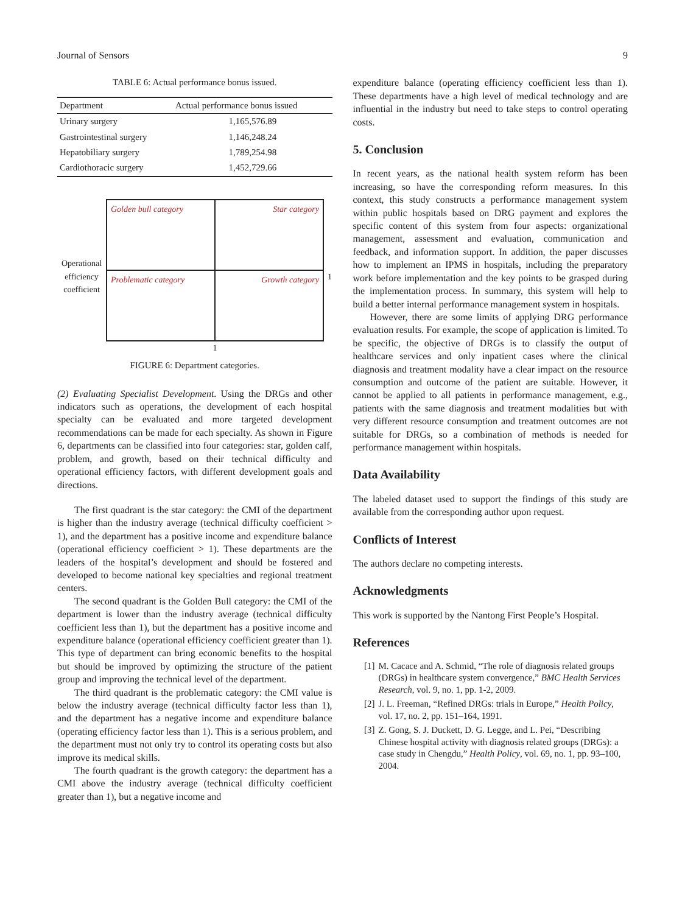Journal of Sensors 9
TABLE 6: Actual performance bonus issued.
| Department | Actual performance bonus issued |
| --- | --- |
| Urinary surgery | 1,165,576.89 |
| Gastrointestinal surgery | 1,146,248.24 |
| Hepatobiliary surgery | 1,789,254.98 |
| Cardiothoracic surgery | 1,452,729.66 |
Operational efficiency coefficient
Golden bull category
Star category
Problematic category
Growth category
1
1
FIGURE 6: Department categories.
(2) Evaluating Specialist Development. Using the DRGs and other indicators such as operations, the development of each hospital specialty can be evaluated and more targeted development recommendations can be made for each specialty. As shown in Figure 6, departments can be classified into four categories: star, golden calf, problem, and growth, based on their technical difficulty and operational efficiency factors, with different development goals and directions.
The first quadrant is the star category: the CMI of the department is higher than the industry average (technical difficulty coefficient > 1), and the department has a positive income and expenditure balance (operational efficiency coefficient > 1). These departments are the leaders of the hospital’s development and should be fostered and developed to become national key specialties and regional treatment centers.
The second quadrant is the Golden Bull category: the CMI of the department is lower than the industry average (technical difficulty coefficient less than 1), but the department has a positive income and expenditure balance (operational efficiency coefficient greater than 1). This type of department can bring economic benefits to the hospital but should be improved by optimizing the structure of the patient group and improving the technical level of the department.
The third quadrant is the problematic category: the CMI value is below the industry average (technical difficulty factor less than 1), and the department has a negative income and expenditure balance (operating efficiency factor less than 1). This is a serious problem, and the department must not only try to control its operating costs but also improve its medical skills.
The fourth quadrant is the growth category: the department has a CMI above the industry average (technical difficulty coefficient greater than 1), but a negative income and
expenditure balance (operating efficiency coefficient less than 1). These departments have a high level of medical technology and are influential in the industry but need to take steps to control operating costs.
5. Conclusion
In recent years, as the national health system reform has been increasing, so have the corresponding reform measures. In this context, this study constructs a performance management system within public hospitals based on DRG payment and explores the specific content of this system from four aspects: organizational management, assessment and evaluation, communication and feedback, and information support. In addition, the paper discusses how to implement an IPMS in hospitals, including the preparatory work before implementation and the key points to be grasped during the implementation process. In summary, this system will help to build a better internal performance management system in hospitals.
However, there are some limits of applying DRG performance evaluation results. For example, the scope of application is limited. To be specific, the objective of DRGs is to classify the output of healthcare services and only inpatient cases where the clinical diagnosis and treatment modality have a clear impact on the resource consumption and outcome of the patient are suitable. However, it cannot be applied to all patients in performance management, e.g., patients with the same diagnosis and treatment modalities but with very different resource consumption and treatment outcomes are not suitable for DRGs, so a combination of methods is needed for performance management within hospitals.
Data Availability
The labeled dataset used to support the findings of this study are available from the corresponding author upon request.
Conflicts of Interest
The authors declare no competing interests.
Acknowledgments
This work is supported by the Nantong First People’s Hospital.
References
[1] M. Cacace and A. Schmid, “The role of diagnosis related groups (DRGs) in healthcare system convergence,” BMC Health Services Research, vol. 9, no. 1, pp. 1-2, 2009.
[2] J. L. Freeman, “Refined DRGs: trials in Europe,” Health Policy, vol. 17, no. 2, pp. 151–164, 1991.
[3] Z. Gong, S. J. Duckett, D. G. Legge, and L. Pei, “Describing Chinese hospital activity with diagnosis related groups (DRGs): a case study in Chengdu,” Health Policy, vol. 69, no. 1, pp. 93–100, 2004.